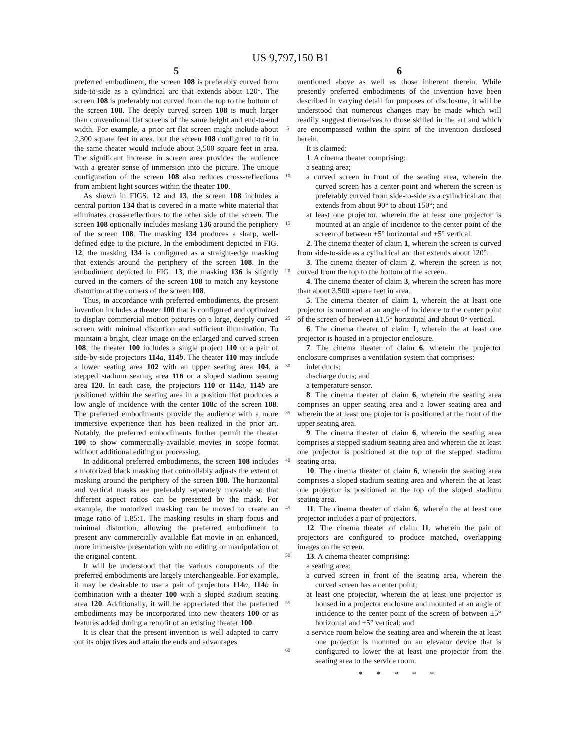US 9,797,150 B1
5
preferred embodiment, the screen 108 is preferably curved from side-to-side as a cylindrical arc that extends about 120°. The screen 108 is preferably not curved from the top to the bottom of the screen 108. The deeply curved screen 108 is much larger than conventional flat screens of the same height and end-to-end width. For example, a prior art flat screen might include about 2,300 square feet in area, but the screen 108 configured to fit in the same theater would include about 3,500 square feet in area. The significant increase in screen area provides the audience with a greater sense of immersion into the picture. The unique configuration of the screen 108 also reduces cross-reflections from ambient light sources within the theater 100.
As shown in FIGS. 12 and 13, the screen 108 includes a central portion 134 that is covered in a matte white material that eliminates cross-reflections to the other side of the screen. The screen 108 optionally includes masking 136 around the periphery of the screen 108. The masking 134 produces a sharp, well-defined edge to the picture. In the embodiment depicted in FIG. 12, the masking 134 is configured as a straight-edge masking that extends around the periphery of the screen 108. In the embodiment depicted in FIG. 13, the masking 136 is slightly curved in the corners of the screen 108 to match any keystone distortion at the corners of the screen 108.
Thus, in accordance with preferred embodiments, the present invention includes a theater 100 that is configured and optimized to display commercial motion pictures on a large, deeply curved screen with minimal distortion and sufficient illumination. To maintain a bright, clear image on the enlarged and curved screen 108, the theater 100 includes a single project 110 or a pair of side-by-side projectors 114 a, 114 b. The theater 110 may include a lower seating area 102 with an upper seating area 104, a stepped stadium seating area 116 or a sloped stadium seating area 120. In each case, the projectors 110 or 114 a, 114 b are positioned within the seating area in a position that produces a low angle of incidence with the center 108 c of the screen 108. The preferred embodiments provide the audience with a more immersive experience than has been realized in the prior art. Notably, the preferred embodiments further permit the theater 100 to show commercially-available movies in scope format without additional editing or processing.
In additional preferred embodiments, the screen 108 includes a motorized black masking that controllably adjusts the extent of masking around the periphery of the screen 108. The horizontal and vertical masks are preferably separately movable so that different aspect ratios can be presented by the mask. For example, the motorized masking can be moved to create an image ratio of 1.85:1. The masking results in sharp focus and minimal distortion, allowing the preferred embodiment to present any commercially available flat movie in an enhanced, more immersive presentation with no editing or manipulation of the original content.
It will be understood that the various components of the preferred embodiments are largely interchangeable. For example, it may be desirable to use a pair of projectors 114 a, 114 b in combination with a theater 100 with a sloped stadium seating area 120. Additionally, it will be appreciated that the preferred embodiments may be incorporated into new theaters 100 or as features added during a retrofit of an existing theater 100.
It is clear that the present invention is well adapted to carry out its objectives and attain the ends and advantages
5
10
15
20
25
30
35
40
45
50
55
60
6
mentioned above as well as those inherent therein. While presently preferred embodiments of the invention have been described in varying detail for purposes of disclosure, it will be understood that numerous changes may be made which will readily suggest themselves to those skilled in the art and which are encompassed within the spirit of the invention disclosed herein.
It is claimed:
1. A cinema theater comprising:
a seating area;
a curved screen in front of the seating area, wherein the curved screen has a center point and wherein the screen is preferably curved from side-to-side as a cylindrical arc that extends from about 90° to about 150°; and
at least one projector, wherein the at least one projector is mounted at an angle of incidence to the center point of the screen of between ±5° horizontal and ±5° vertical.
2. The cinema theater of claim 1, wherein the screen is curved from side-to-side as a cylindrical arc that extends about 120°.
3. The cinema theater of claim 2, wherein the screen is not curved from the top to the bottom of the screen.
4. The cinema theater of claim 3, wherein the screen has more than about 3,500 square feet in area.
5. The cinema theater of claim 1, wherein the at least one projector is mounted at an angle of incidence to the center point of the screen of between ±1.5° horizontal and about 0° vertical.
6. The cinema theater of claim 1, wherein the at least one projector is housed in a projector enclosure.
7. The cinema theater of claim 6, wherein the projector enclosure comprises a ventilation system that comprises:
inlet ducts;
discharge ducts; and
a temperature sensor.
8. The cinema theater of claim 6, wherein the seating area comprises an upper seating area and a lower seating area and wherein the at least one projector is positioned at the front of the upper seating area.
9. The cinema theater of claim 6, wherein the seating area comprises a stepped stadium seating area and wherein the at least one projector is positioned at the top of the stepped stadium seating area.
10. The cinema theater of claim 6, wherein the seating area comprises a sloped stadium seating area and wherein the at least one projector is positioned at the top of the sloped stadium seating area.
11. The cinema theater of claim 6, wherein the at least one projector includes a pair of projectors.
12. The cinema theater of claim 11, wherein the pair of projectors are configured to produce matched, overlapping images on the screen.
13. A cinema theater comprising:
a seating area;
a curved screen in front of the seating area, wherein the curved screen has a center point;
at least one projector, wherein the at least one projector is housed in a projector enclosure and mounted at an angle of incidence to the center point of the screen of between ±5° horizontal and ±5° vertical; and
a service room below the seating area and wherein the at least one projector is mounted on an elevator device that is configured to lower the at least one projector from the seating area to the service room.
* * * * *